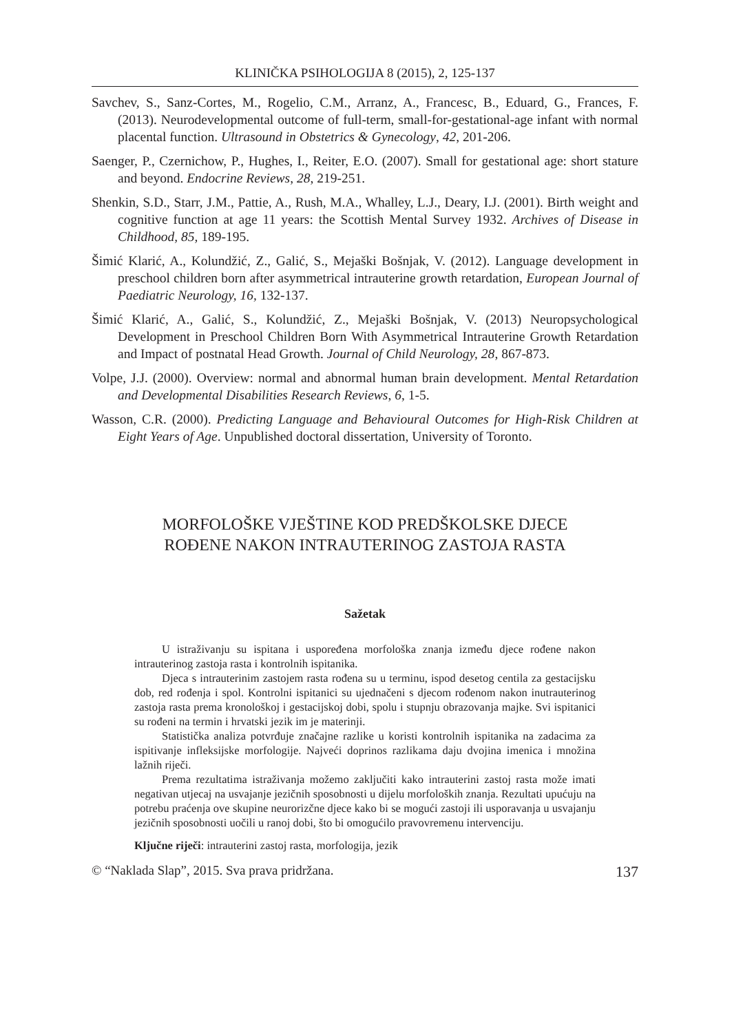KLINIČKA PSIHOLOGIJA 8 (2015), 2, 125-137
Savchev, S., Sanz-Cortes, M., Rogelio, C.M., Arranz, A., Francesc, B., Eduard, G., Frances, F. (2013). Neurodevelopmental outcome of full-term, small-for-gestational-age infant with normal placental function. Ultrasound in Obstetrics & Gynecology, 42, 201-206.
Saenger, P., Czernichow, P., Hughes, I., Reiter, E.O. (2007). Small for gestational age: short stature and beyond. Endocrine Reviews, 28, 219-251.
Shenkin, S.D., Starr, J.M., Pattie, A., Rush, M.A., Whalley, L.J., Deary, I.J. (2001). Birth weight and cognitive function at age 11 years: the Scottish Mental Survey 1932. Archives of Disease in Childhood, 85, 189-195.
Šimić Klarić, A., Kolundžić, Z., Galić, S., Mejaški Bošnjak, V. (2012). Language development in preschool children born after asymmetrical intrauterine growth retardation, European Journal of Paediatric Neurology, 16, 132-137.
Šimić Klarić, A., Galić, S., Kolundžić, Z., Mejaški Bošnjak, V. (2013) Neuropsychological Development in Preschool Children Born With Asymmetrical Intrauterine Growth Retardation and Impact of postnatal Head Growth. Journal of Child Neurology, 28, 867-873.
Volpe, J.J. (2000). Overview: normal and abnormal human brain development. Mental Retardation and Developmental Disabilities Research Reviews, 6, 1-5.
Wasson, C.R. (2000). Predicting Language and Behavioural Outcomes for High-Risk Children at Eight Years of Age. Unpublished doctoral dissertation, University of Toronto.
MORFOLOŠKE VJEŠTINE KOD PREDŠKOLSKE DJECE
ROĐENE NAKON INTRAUTERINOG ZASTOJA RASTA
Sažetak
U istraživanju su ispitana i uspoređena morfološka znanja između djece rođene nakon intrauterinog zastoja rasta i kontrolnih ispitanika.
Djeca s intrauterinim zastojem rasta rođena su u terminu, ispod desetog centila za gestacijsku dob, red rođenja i spol. Kontrolni ispitanici su ujednačeni s djecom rođenom nakon inutrauterinog zastoja rasta prema kronološkoj i gestacijskoj dobi, spolu i stupnju obrazovanja majke. Svi ispitanici su rođeni na termin i hrvatski jezik im je materinji.
Statistička analiza potvrđuje značajne razlike u koristi kontrolnih ispitanika na zadacima za ispitivanje infleksijske morfologije. Najveći doprinos razlikama daju dvojina imenica i množina lažnih riječi.
Prema rezultatima istraživanja možemo zaključiti kako intrauterini zastoj rasta može imati negativan utjecaj na usvajanje jezičnih sposobnosti u dijelu morfoloških znanja. Rezultati upućuju na potrebu praćenja ove skupine neurorizčne djece kako bi se mogući zastoji ili usporavanja u usvajanju jezičnih sposobnosti uočili u ranoj dobi, što bi omogućilo pravovremenu intervenciju.
Ključne riječi: intrauterini zastoj rasta, morfologija, jezik
© “Naklada Slap”, 2015. Sva prava pridržana. 137